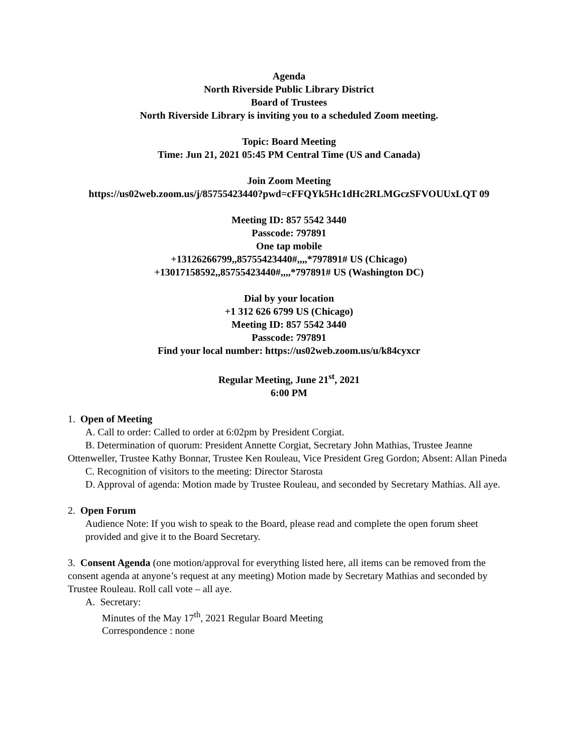Agenda
North Riverside Public Library District
Board of Trustees
North Riverside Library is inviting you to a scheduled Zoom meeting.
Topic: Board Meeting
Time: Jun 21, 2021 05:45 PM Central Time (US and Canada)
Join Zoom Meeting
https://us02web.zoom.us/j/85755423440?pwd=cFFQYk5Hc1dHc2RLMGczSFVOUUxLQT 09
Meeting ID: 857 5542 3440
Passcode: 797891
One tap mobile
+13126266799,,85755423440#,,,,*797891# US (Chicago)
+13017158592,,85755423440#,,,,*797891# US (Washington DC)
Dial by your location
+1 312 626 6799 US (Chicago)
Meeting ID: 857 5542 3440
Passcode: 797891
Find your local number: https://us02web.zoom.us/u/k84cyxcr
Regular Meeting, June 21<sup>st</sup>, 2021
6:00 PM
1. Open of Meeting
A. Call to order: Called to order at 6:02pm by President Corgiat.
B. Determination of quorum: President Annette Corgiat, Secretary John Mathias, Trustee Jeanne Ottenweller, Trustee Kathy Bonnar, Trustee Ken Rouleau, Vice President Greg Gordon; Absent: Allan Pineda
C. Recognition of visitors to the meeting: Director Starosta
D. Approval of agenda: Motion made by Trustee Rouleau, and seconded by Secretary Mathias. All aye.
2. Open Forum
Audience Note: If you wish to speak to the Board, please read and complete the open forum sheet provided and give it to the Board Secretary.
3. Consent Agenda (one motion/approval for everything listed here, all items can be removed from the consent agenda at anyone’s request at any meeting) Motion made by Secretary Mathias and seconded by Trustee Rouleau. Roll call vote – all aye.
A. Secretary:
Minutes of the May 17<sup>th</sup>, 2021 Regular Board Meeting
Correspondence : none